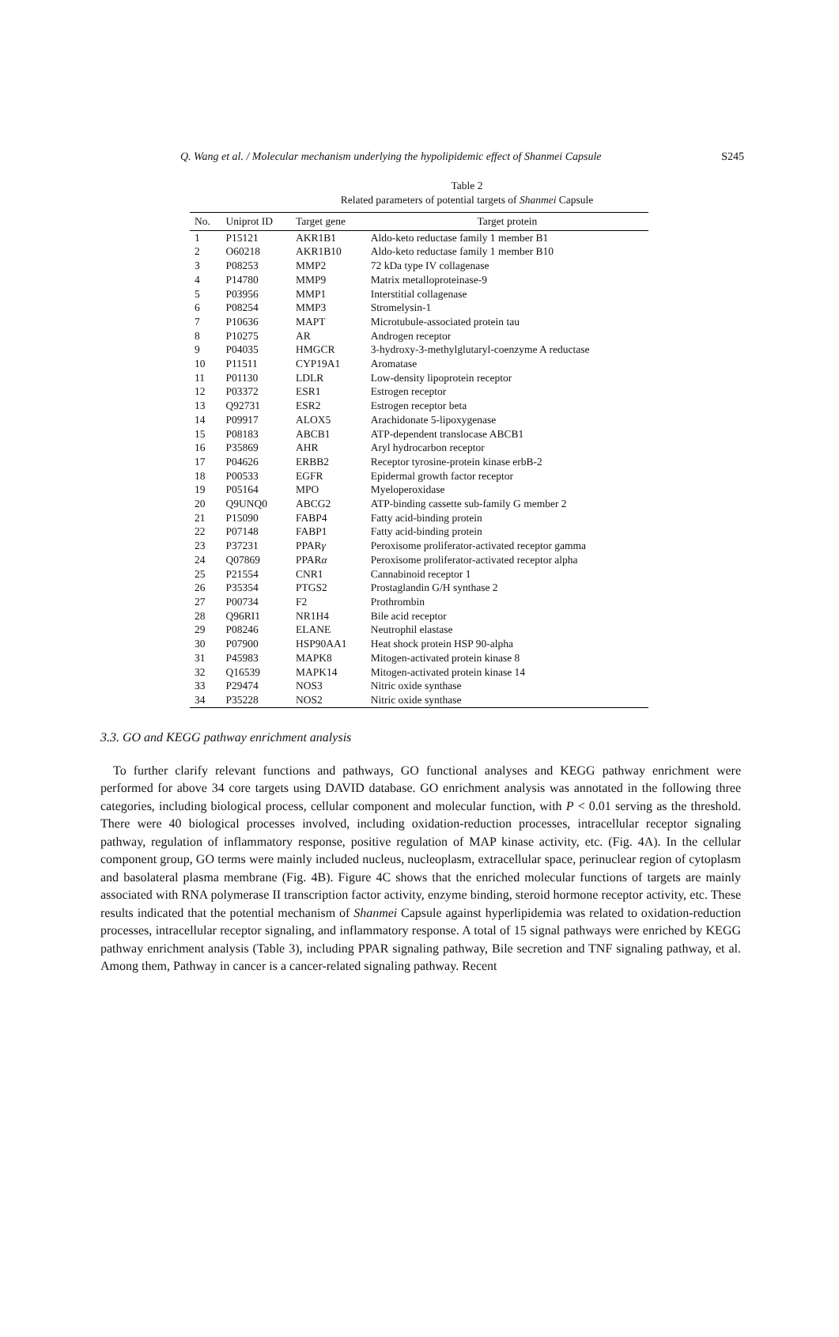Q. Wang et al. / Molecular mechanism underlying the hypolipidemic effect of Shanmei Capsule S245
Table 2
Related parameters of potential targets of Shanmei Capsule
| No. | Uniprot ID | Target gene | Target protein |
| --- | --- | --- | --- |
| 1 | P15121 | AKR1B1 | Aldo-keto reductase family 1 member B1 |
| 2 | O60218 | AKR1B10 | Aldo-keto reductase family 1 member B10 |
| 3 | P08253 | MMP2 | 72 kDa type IV collagenase |
| 4 | P14780 | MMP9 | Matrix metalloproteinase-9 |
| 5 | P03956 | MMP1 | Interstitial collagenase |
| 6 | P08254 | MMP3 | Stromelysin-1 |
| 7 | P10636 | MAPT | Microtubule-associated protein tau |
| 8 | P10275 | AR | Androgen receptor |
| 9 | P04035 | HMGCR | 3-hydroxy-3-methylglutaryl-coenzyme A reductase |
| 10 | P11511 | CYP19A1 | Aromatase |
| 11 | P01130 | LDLR | Low-density lipoprotein receptor |
| 12 | P03372 | ESR1 | Estrogen receptor |
| 13 | Q92731 | ESR2 | Estrogen receptor beta |
| 14 | P09917 | ALOX5 | Arachidonate 5-lipoxygenase |
| 15 | P08183 | ABCB1 | ATP-dependent translocase ABCB1 |
| 16 | P35869 | AHR | Aryl hydrocarbon receptor |
| 17 | P04626 | ERBB2 | Receptor tyrosine-protein kinase erbB-2 |
| 18 | P00533 | EGFR | Epidermal growth factor receptor |
| 19 | P05164 | MPO | Myeloperoxidase |
| 20 | Q9UNQ0 | ABCG2 | ATP-binding cassette sub-family G member 2 |
| 21 | P15090 | FABP4 | Fatty acid-binding protein |
| 22 | P07148 | FABP1 | Fatty acid-binding protein |
| 23 | P37231 | PPAR γ | Peroxisome proliferator-activated receptor gamma |
| 24 | Q07869 | PPAR α | Peroxisome proliferator-activated receptor alpha |
| 25 | P21554 | CNR1 | Cannabinoid receptor 1 |
| 26 | P35354 | PTGS2 | Prostaglandin G/H synthase 2 |
| 27 | P00734 | F2 | Prothrombin |
| 28 | Q96RI1 | NR1H4 | Bile acid receptor |
| 29 | P08246 | ELANE | Neutrophil elastase |
| 30 | P07900 | HSP90AA1 | Heat shock protein HSP 90-alpha |
| 31 | P45983 | MAPK8 | Mitogen-activated protein kinase 8 |
| 32 | Q16539 | MAPK14 | Mitogen-activated protein kinase 14 |
| 33 | P29474 | NOS3 | Nitric oxide synthase |
| 34 | P35228 | NOS2 | Nitric oxide synthase |
3.3. GO and KEGG pathway enrichment analysis
To further clarify relevant functions and pathways, GO functional analyses and KEGG pathway enrichment were performed for above 34 core targets using DAVID database. GO enrichment analysis was annotated in the following three categories, including biological process, cellular component and molecular function, with P < 0.01 serving as the threshold. There were 40 biological processes involved, including oxidation-reduction processes, intracellular receptor signaling pathway, regulation of inflammatory response, positive regulation of MAP kinase activity, etc. (Fig. 4A). In the cellular component group, GO terms were mainly included nucleus, nucleoplasm, extracellular space, perinuclear region of cytoplasm and basolateral plasma membrane (Fig. 4B). Figure 4C shows that the enriched molecular functions of targets are mainly associated with RNA polymerase II transcription factor activity, enzyme binding, steroid hormone receptor activity, etc. These results indicated that the potential mechanism of Shanmei Capsule against hyperlipidemia was related to oxidation-reduction processes, intracellular receptor signaling, and inflammatory response. A total of 15 signal pathways were enriched by KEGG pathway enrichment analysis (Table 3), including PPAR signaling pathway, Bile secretion and TNF signaling pathway, et al. Among them, Pathway in cancer is a cancer-related signaling pathway. Recent